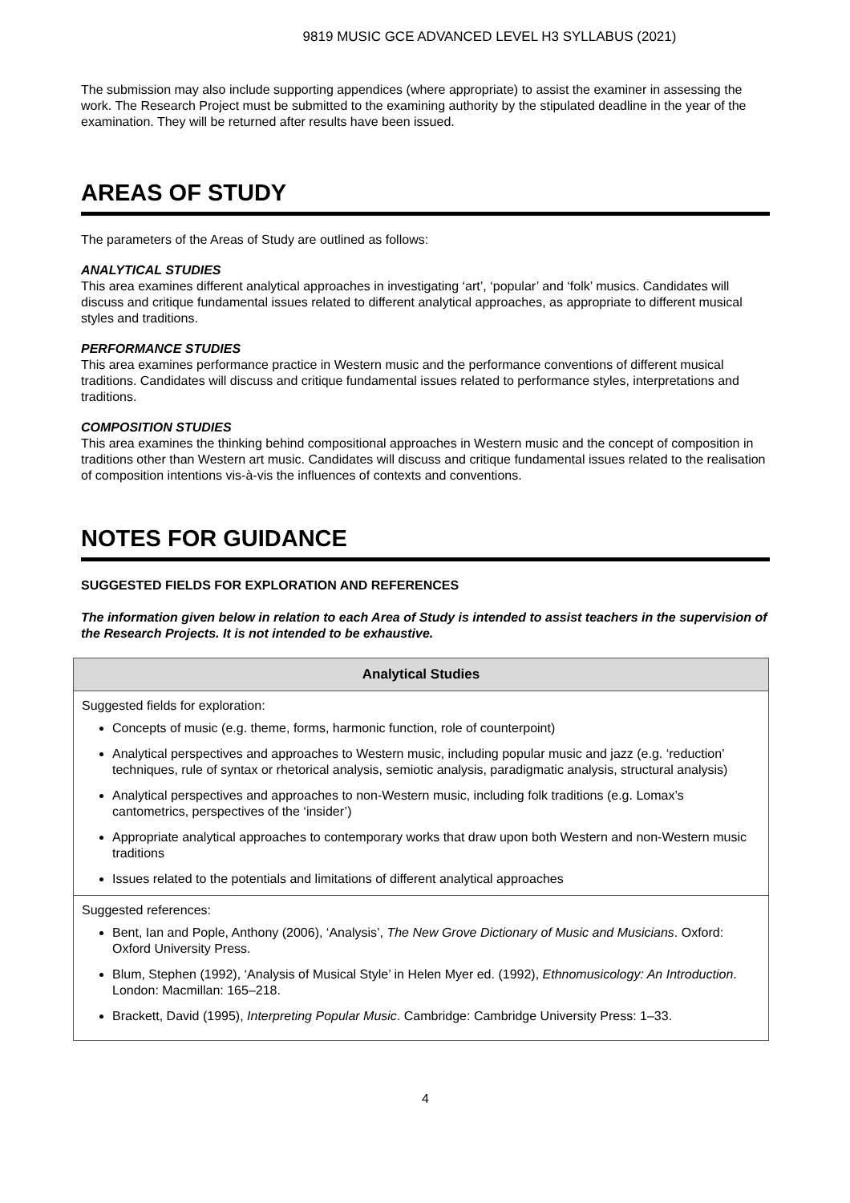9819 MUSIC GCE ADVANCED LEVEL H3 SYLLABUS (2021)
The submission may also include supporting appendices (where appropriate) to assist the examiner in assessing the work. The Research Project must be submitted to the examining authority by the stipulated deadline in the year of the examination. They will be returned after results have been issued.
AREAS OF STUDY
The parameters of the Areas of Study are outlined as follows:
ANALYTICAL STUDIES
This area examines different analytical approaches in investigating ‘art’, ‘popular’ and ‘folk’ musics. Candidates will discuss and critique fundamental issues related to different analytical approaches, as appropriate to different musical styles and traditions.
PERFORMANCE STUDIES
This area examines performance practice in Western music and the performance conventions of different musical traditions. Candidates will discuss and critique fundamental issues related to performance styles, interpretations and traditions.
COMPOSITION STUDIES
This area examines the thinking behind compositional approaches in Western music and the concept of composition in traditions other than Western art music. Candidates will discuss and critique fundamental issues related to the realisation of composition intentions vis-à-vis the influences of contexts and conventions.
NOTES FOR GUIDANCE
SUGGESTED FIELDS FOR EXPLORATION AND REFERENCES
The information given below in relation to each Area of Study is intended to assist teachers in the supervision of the Research Projects. It is not intended to be exhaustive.
| Analytical Studies |
| --- |
| Suggested fields for exploration: Concepts of music (e.g. theme, forms, harmonic function, role of counterpoint) Analytical perspectives and approaches to Western music, including popular music and jazz (e.g. ‘reduction’ techniques, rule of syntax or rhetorical analysis, semiotic analysis, paradigmatic analysis, structural analysis) Analytical perspectives and approaches to non-Western music, including folk traditions (e.g. Lomax’s cantometrics, perspectives of the ‘insider’) Appropriate analytical approaches to contemporary works that draw upon both Western and non-Western music traditions Issues related to the potentials and limitations of different analytical approaches |
| Suggested references: Bent, Ian and Pople, Anthony (2006), ‘Analysis’, The New Grove Dictionary of Music and Musicians . Oxford: Oxford University Press. Blum, Stephen (1992), ‘Analysis of Musical Style’ in Helen Myer ed. (1992), Ethnomusicology: An Introduction . London: Macmillan: 165–218. Brackett, David (1995), Interpreting Popular Music . Cambridge: Cambridge University Press: 1–33. |
4